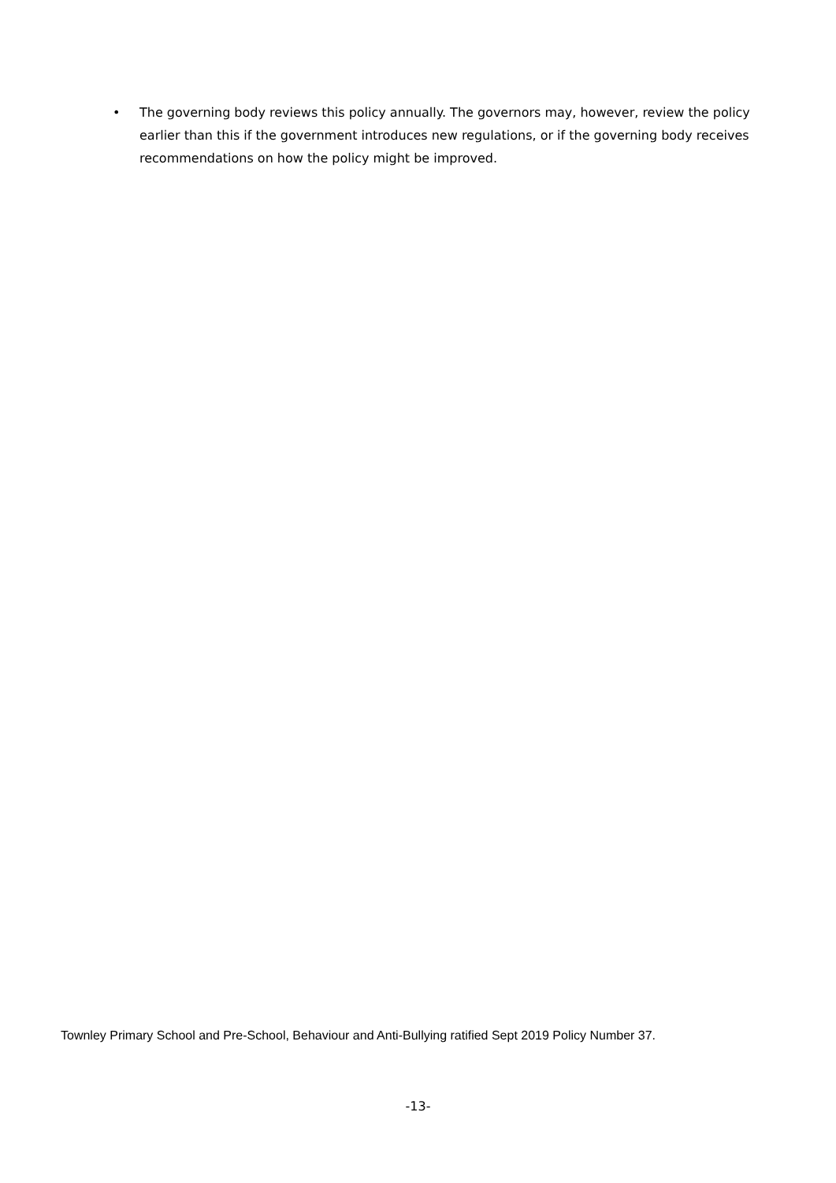• The governing body reviews this policy annually. The governors may, however, review the policy earlier than this if the government introduces new regulations, or if the governing body receives recommendations on how the policy might be improved.
Townley Primary School and Pre-School, Behaviour and Anti-Bullying ratified Sept 2019 Policy Number 37.
-13-